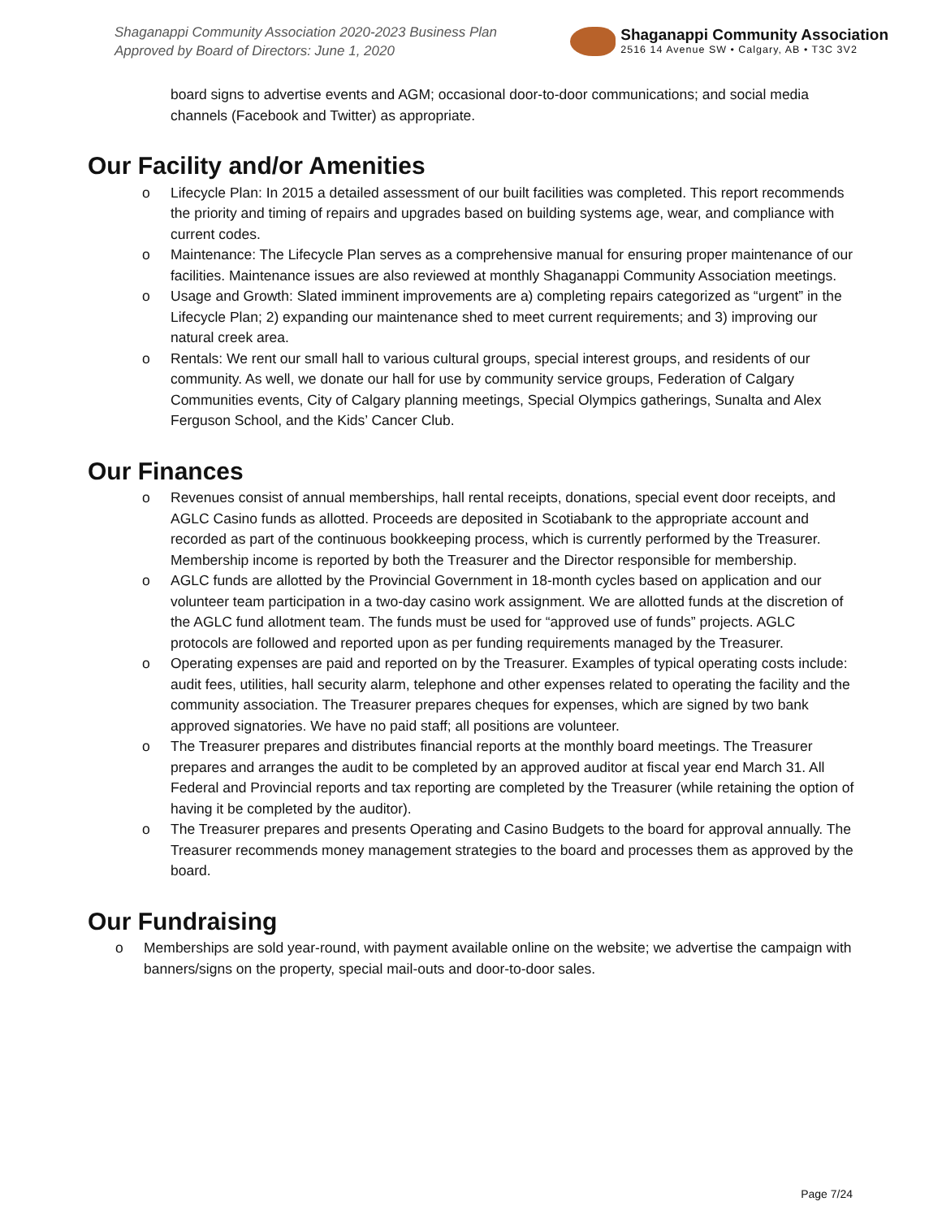Shaganappi Community Association 2020-2023 Business Plan
Approved by Board of Directors: June 1, 2020
Shaganappi Community Association
2516 14 Avenue SW • Calgary, AB • T3C 3V2
board signs to advertise events and AGM; occasional door-to-door communications; and social media channels (Facebook and Twitter) as appropriate.
Our Facility and/or Amenities
o Lifecycle Plan: In 2015 a detailed assessment of our built facilities was completed. This report recommends the priority and timing of repairs and upgrades based on building systems age, wear, and compliance with current codes.
o Maintenance: The Lifecycle Plan serves as a comprehensive manual for ensuring proper maintenance of our facilities. Maintenance issues are also reviewed at monthly Shaganappi Community Association meetings.
o Usage and Growth: Slated imminent improvements are a) completing repairs categorized as “urgent” in the Lifecycle Plan; 2) expanding our maintenance shed to meet current requirements; and 3) improving our natural creek area.
o Rentals: We rent our small hall to various cultural groups, special interest groups, and residents of our community. As well, we donate our hall for use by community service groups, Federation of Calgary Communities events, City of Calgary planning meetings, Special Olympics gatherings, Sunalta and Alex Ferguson School, and the Kids’ Cancer Club.
Our Finances
o Revenues consist of annual memberships, hall rental receipts, donations, special event door receipts, and AGLC Casino funds as allotted. Proceeds are deposited in Scotiabank to the appropriate account and recorded as part of the continuous bookkeeping process, which is currently performed by the Treasurer. Membership income is reported by both the Treasurer and the Director responsible for membership.
o AGLC funds are allotted by the Provincial Government in 18-month cycles based on application and our volunteer team participation in a two-day casino work assignment. We are allotted funds at the discretion of the AGLC fund allotment team. The funds must be used for “approved use of funds” projects. AGLC protocols are followed and reported upon as per funding requirements managed by the Treasurer.
o Operating expenses are paid and reported on by the Treasurer. Examples of typical operating costs include: audit fees, utilities, hall security alarm, telephone and other expenses related to operating the facility and the community association. The Treasurer prepares cheques for expenses, which are signed by two bank approved signatories. We have no paid staff; all positions are volunteer.
o The Treasurer prepares and distributes financial reports at the monthly board meetings. The Treasurer prepares and arranges the audit to be completed by an approved auditor at fiscal year end March 31. All Federal and Provincial reports and tax reporting are completed by the Treasurer (while retaining the option of having it be completed by the auditor).
o The Treasurer prepares and presents Operating and Casino Budgets to the board for approval annually. The Treasurer recommends money management strategies to the board and processes them as approved by the board.
Our Fundraising
o Memberships are sold year-round, with payment available online on the website; we advertise the campaign with banners/signs on the property, special mail-outs and door-to-door sales.
Page 7/24